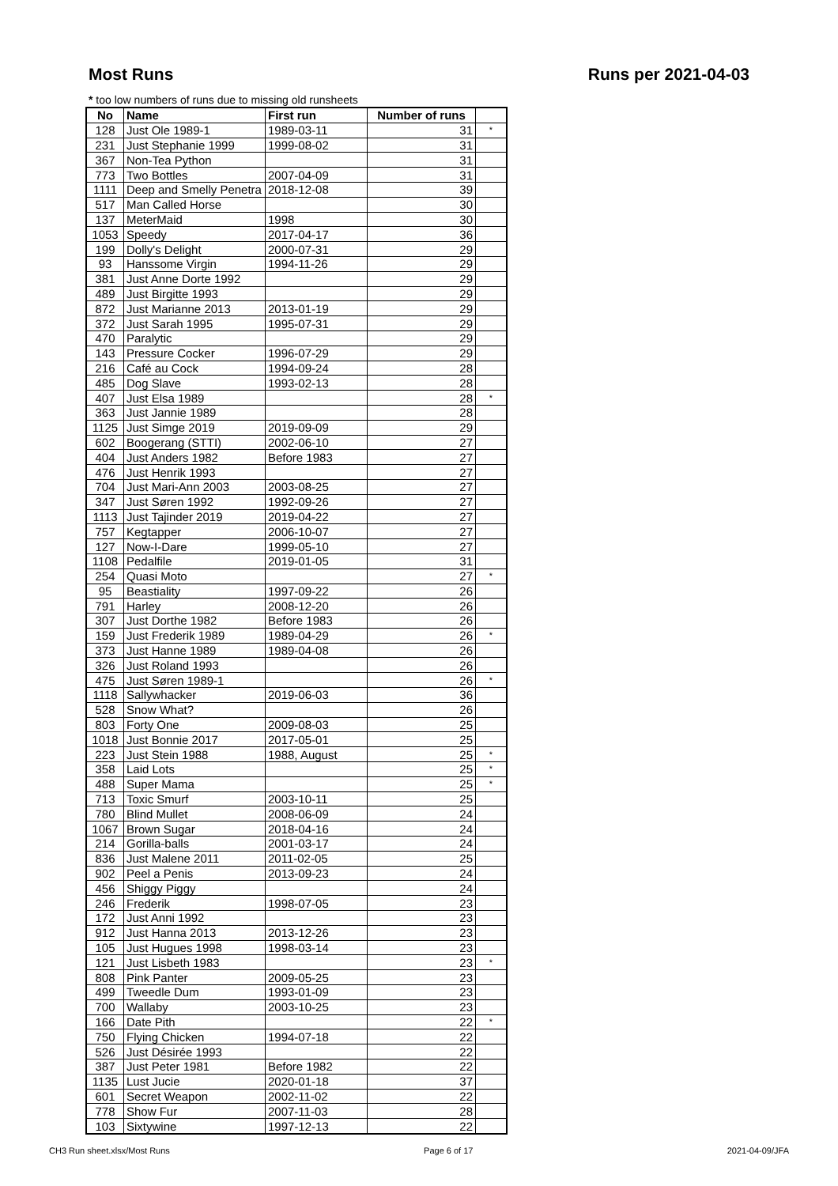Most Runs Runs per 2021-04-03
* too low numbers of runs due to missing old runsheets
| No | Name | First run | Number of runs | |
| --- | --- | --- | --- | --- |
| 128 | Just Ole 1989-1 | 1989-03-11 | 31 | * |
| 231 | Just Stephanie 1999 | 1999-08-02 | 31 | |
| 367 | Non-Tea Python | | 31 | |
| 773 | Two Bottles | 2007-04-09 | 31 | |
| 1111 | Deep and Smelly Penetra | 2018-12-08 | 39 | |
| 517 | Man Called Horse | | 30 | |
| 137 | MeterMaid | 1998 | 30 | |
| 1053 | Speedy | 2017-04-17 | 36 | |
| 199 | Dolly's Delight | 2000-07-31 | 29 | |
| 93 | Hanssome Virgin | 1994-11-26 | 29 | |
| 381 | Just Anne Dorte 1992 | | 29 | |
| 489 | Just Birgitte 1993 | | 29 | |
| 872 | Just Marianne 2013 | 2013-01-19 | 29 | |
| 372 | Just Sarah 1995 | 1995-07-31 | 29 | |
| 470 | Paralytic | | 29 | |
| 143 | Pressure Cocker | 1996-07-29 | 29 | |
| 216 | Café au Cock | 1994-09-24 | 28 | |
| 485 | Dog Slave | 1993-02-13 | 28 | |
| 407 | Just Elsa 1989 | | 28 | * |
| 363 | Just Jannie 1989 | | 28 | |
| 1125 | Just Simge 2019 | 2019-09-09 | 29 | |
| 602 | Boogerang (STTI) | 2002-06-10 | 27 | |
| 404 | Just Anders 1982 | Before 1983 | 27 | |
| 476 | Just Henrik 1993 | | 27 | |
| 704 | Just Mari-Ann 2003 | 2003-08-25 | 27 | |
| 347 | Just Søren 1992 | 1992-09-26 | 27 | |
| 1113 | Just Tajinder 2019 | 2019-04-22 | 27 | |
| 757 | Kegtapper | 2006-10-07 | 27 | |
| 127 | Now-I-Dare | 1999-05-10 | 27 | |
| 1108 | Pedalfile | 2019-01-05 | 31 | |
| 254 | Quasi Moto | | 27 | * |
| 95 | Beastiality | 1997-09-22 | 26 | |
| 791 | Harley | 2008-12-20 | 26 | |
| 307 | Just Dorthe 1982 | Before 1983 | 26 | |
| 159 | Just Frederik 1989 | 1989-04-29 | 26 | * |
| 373 | Just Hanne 1989 | 1989-04-08 | 26 | |
| 326 | Just Roland 1993 | | 26 | |
| 475 | Just Søren 1989-1 | | 26 | * |
| 1118 | Sallywhacker | 2019-06-03 | 36 | |
| 528 | Snow What? | | 26 | |
| 803 | Forty One | 2009-08-03 | 25 | |
| 1018 | Just Bonnie 2017 | 2017-05-01 | 25 | |
| 223 | Just Stein 1988 | 1988, August | 25 | * |
| 358 | Laid Lots | | 25 | * |
| 488 | Super Mama | | 25 | * |
| 713 | Toxic Smurf | 2003-10-11 | 25 | |
| 780 | Blind Mullet | 2008-06-09 | 24 | |
| 1067 | Brown Sugar | 2018-04-16 | 24 | |
| 214 | Gorilla-balls | 2001-03-17 | 24 | |
| 836 | Just Malene 2011 | 2011-02-05 | 25 | |
| 902 | Peel a Penis | 2013-09-23 | 24 | |
| 456 | Shiggy Piggy | | 24 | |
| 246 | Frederik | 1998-07-05 | 23 | |
| 172 | Just Anni 1992 | | 23 | |
| 912 | Just Hanna 2013 | 2013-12-26 | 23 | |
| 105 | Just Hugues 1998 | 1998-03-14 | 23 | |
| 121 | Just Lisbeth 1983 | | 23 | * |
| 808 | Pink Panter | 2009-05-25 | 23 | |
| 499 | Tweedle Dum | 1993-01-09 | 23 | |
| 700 | Wallaby | 2003-10-25 | 23 | |
| 166 | Date Pith | | 22 | * |
| 750 | Flying Chicken | 1994-07-18 | 22 | |
| 526 | Just Désirée 1993 | | 22 | |
| 387 | Just Peter 1981 | Before 1982 | 22 | |
| 1135 | Lust Jucie | 2020-01-18 | 37 | |
| 601 | Secret Weapon | 2002-11-02 | 22 | |
| 778 | Show Fur | 2007-11-03 | 28 | |
| 103 | Sixtywine | 1997-12-13 | 22 | |
CH3 Run sheet.xlsx/Most Runs Page 6 of 17 2021-04-09/JFA